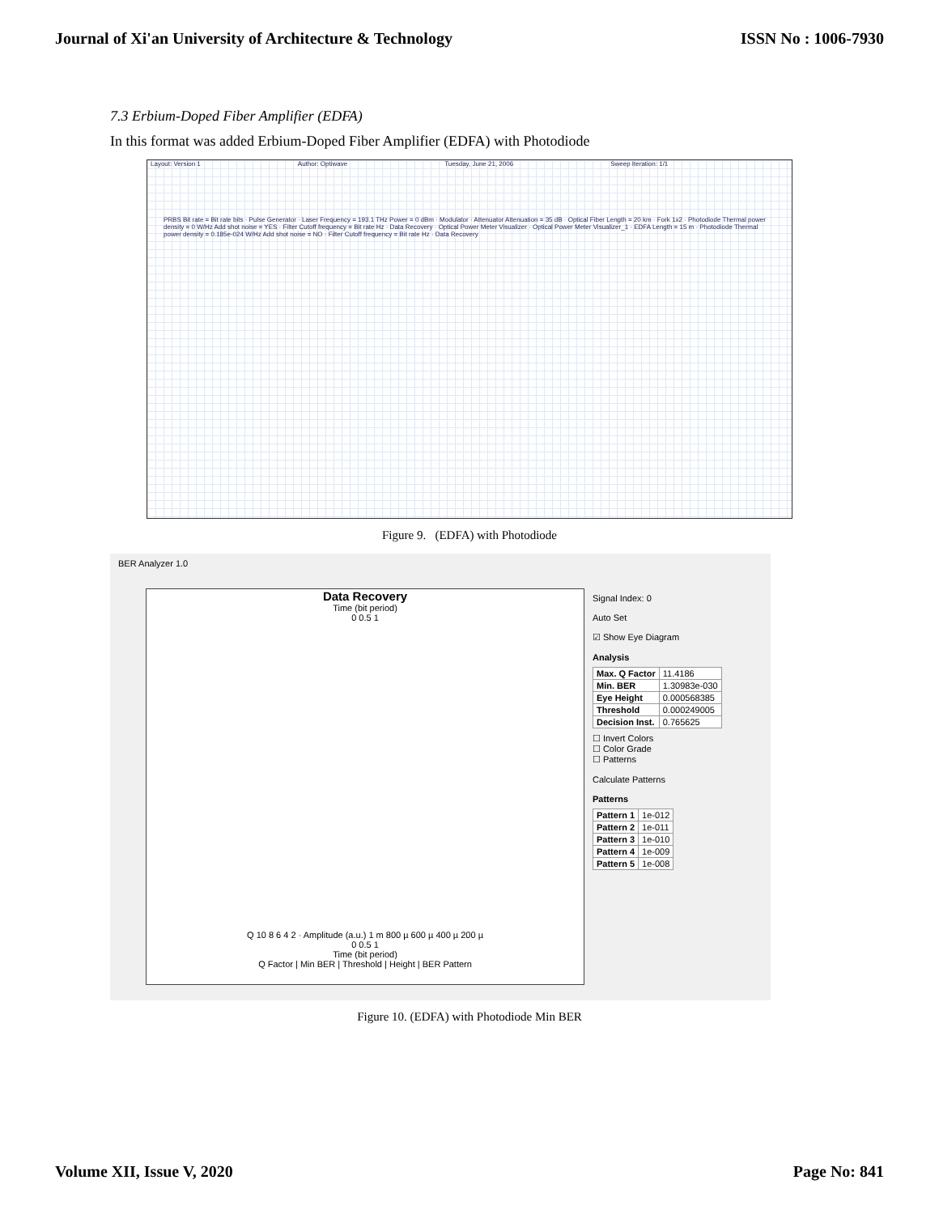Journal of Xi'an University of Architecture & Technology ISSN No : 1006-7930
7.3 Erbium-Doped Fiber Amplifier (EDFA)
In this format was added Erbium-Doped Fiber Amplifier (EDFA) with Photodiode
Layout: Version 1 Author: Optiwave Tuesday, June 21, 2006 Sweep Iteration: 1/1
PRBS Bit rate = Bit rate bits · Pulse Generator · Laser Frequency = 193.1 THz Power = 0 dBm · Modulator · Attenuator Attenuation = 35 dB · Optical Fiber Length = 20 km · Fork 1x2 · Photodiode Thermal power density = 0 W/Hz Add shot noise = YES · Filter Cutoff frequency = Bit rate Hz · Data Recovery · Optical Power Meter Visualizer · Optical Power Meter Visualizer_1 · EDFA Length = 15 m · Photodiode Thermal power density = 0.185e-024 W/Hz Add shot noise = NO · Filter Cutoff frequency = Bit rate Hz · Data Recovery
Figure 9. (EDFA) with Photodiode
BER Analyzer 1.0
Data Recovery
Time (bit period)
0 0.5 1
Q 10 8 6 4 2 · Amplitude (a.u.) 1 m 800 µ 600 µ 400 µ 200 µ
0 0.5 1
Time (bit period)
Q Factor | Min BER | Threshold | Height | BER Pattern
Signal Index: 0
Auto Set
☑ Show Eye Diagram
Analysis
| Max. Q Factor | 11.4186 |
| Min. BER | 1.30983e-030 |
| Eye Height | 0.000568385 |
| Threshold | 0.000249005 |
| Decision Inst. | 0.765625 |
☐ Invert Colors
☐ Color Grade
☐ Patterns
Calculate Patterns
Patterns
| Pattern 1 | 1e-012 |
| Pattern 2 | 1e-011 |
| Pattern 3 | 1e-010 |
| Pattern 4 | 1e-009 |
| Pattern 5 | 1e-008 |
Figure 10. (EDFA) with Photodiode Min BER
Volume XII, Issue V, 2020 Page No: 841